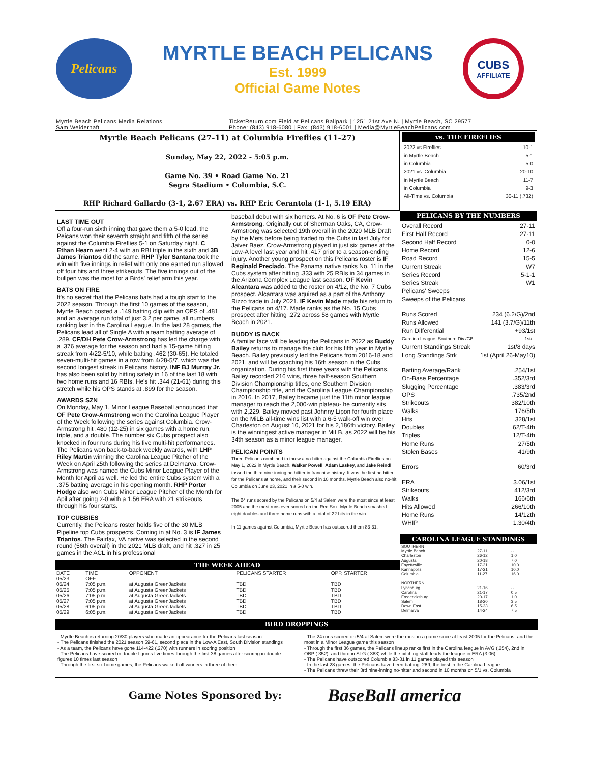Pelicans
MYRTLE BEACH PELICANS
Est. 1999
Official Game Notes
CUBS
AFFILIATE
Myrtle Beach Pelicans Media Relations
Sam Weiderhaft
TicketReturn.com Field at Pelicans Ballpark | 1251 21st Ave N. | Myrtle Beach, SC 29577
Phone: (843) 918-6080 | Fax: (843) 918-6001 | Media@MyrtleBeachPelicans.com
Myrtle Beach Pelicans (27-11) at Columbia Fireflies (11-27)
Sunday, May 22, 2022 - 5:05 p.m.
Game No. 39 • Road Game No. 21
Segra Stadium • Columbia, S.C.
RHP Richard Gallardo (3-1, 2.67 ERA) vs. RHP Eric Cerantola (1-1, 5.19 ERA)
LAST TIME OUT
Off a four-run sixth inning that gave them a 5-0 lead, the Peicans won their seventh straight and fifth of the series against the Columbia Fireflies 5-1 on Saturday night. C Ethan Hearn went 2-4 with an RBI triple in the sixth and 3B James Triantos did the same. RHP Tyler Santana took the win with five innings in relief with only one earned run allowed off four hits and three strikeouts. The five innings out of the bullpen was the most for a Birds' relief arm this year.
BATS ON FIRE
It's no secret that the Pelicans bats had a tough start to the 2022 season. Through the first 10 games of the season, Myrtle Beach posted a .149 batting clip with an OPS of .481 and an average run total of just 3.2 per game, all numbers ranking last in the Carolina League. In the last 28 games, the Pelicans lead all of Single A with a team batting average of .289. CF/DH Pete Crow-Armstrong has led the charge with a .376 average for the season and had a 15-game hitting streak from 4/22-5/10, while batting .462 (30-65). He totaled seven-multi-hit games in a row from 4/28-5/7, which was the second longest streak in Pelicans history. INF BJ Murray Jr. has also been solid by hitting safely in 16 of the last 18 with two home runs and 16 RBIs. He's hit .344 (21-61) during this stretch while his OPS stands at .899 for the season.
AWARDS SZN
On Monday, May 1, Minor League Baseball announced that OF Pete Crow-Armstrong won the Carolina League Player of the Week following the series against Columbia. Crow-Armstrong hit .480 (12-25) in six games with a home run, triple, and a double. The number six Cubs prospect also knocked in four runs during his five multi-hit performances. The Pelicans won back-to-back weekly awards, with LHP Riley Martin winning the Carolina League Pitcher of the Week on April 25th following the series at Delmarva. Crow-Armstrong was named the Cubs Minor League Player of the Month for April as well. He led the entire Cubs system with a .375 batting average in his opening month. RHP Porter Hodge also won Cubs Minor League Pitcher of the Month for Apil after going 2-0 with a 1.56 ERA with 21 strikeouts through his four starts.
TOP CUBBIES
Currently, the Pelicans roster holds five of the 30 MLB Pipeline top Cubs prospects. Coming in at No. 3 is IF James Triantos. The Fairfax, VA native was selected in the second round (56th overall) in the 2021 MLB draft, and hit .327 in 25 games in the ACL in his professional
baseball debut with six homers. At No. 6 is OF Pete Crow-Armstrong. Originally out of Sherman Oaks, CA, Crow-Armstrong was selected 19th overall in the 2020 MLB Draft by the Mets before being traded to the Cubs in last July for Jaiver Baez. Crow-Armstrong played in just six games at the Low-A level last year and hit .417 prior to a season-ending injury. Another young prospect on this Pelicans roster is IF Reginald Preciado. The Panama native ranks No. 11 in the Cubs system after hitting .333 with 25 RBIs in 34 games in the Arizona Complex League last season. OF Kevin Alcantara was added to the roster on 4/12, the No. 7 Cubs prospect. Alcantara was aquired as a part of the Anthony Rizzo trade in July 2021. IF Kevin Made made his return to the Pelicans on 4/17. Made ranks as the No. 15 Cubs prospect after hitting .272 across 58 games with Myrtle Beach in 2021.
BUDDY IS BACK
A familar face will be leading the Pelicans in 2022 as Buddy Bailey returns to manage the club for his fifth year in Myrtle Beach. Bailey previously led the Pelicans from 2016-18 and 2021, and will be coaching his 16th season in the Cubs organization. During his first three years with the Pelicans, Bailey recorded 216 wins, three half-season Southern Division Championship titles, one Southern Division Championship title, and the Carolina League Championship in 2016. In 2017, Bailey became just the 11th minor league manager to reach the 2,000-win plateau- he currently sits with 2,229. Bailey moved past Johnny Lipon for fourth place on the MiLB all-time wins list with a 6-5 walk-off win over Charleston on August 10, 2021 for his 2,186th victory. Bailey is the winningest active manager in MiLB, as 2022 will be his 34th season as a minor league manager.
PELICAN POINTS
Three Pelicans combined to throw a no-hitter against the Columbia Fireflies on May 1, 2022 in Myrtle Beach. Walker Powell, Adam Laskey, and Jake Reindl tossed the third nine-inning no hittter in franchise history. It was the first no-hitter for the Pelicans at home, and their second in 10 months. Myrtle Beach also no-hit Columbia on June 23, 2021 in a 5-0 win.
The 24 runs scored by the Pelicans on 5/4 at Salem were the most since at least 2005 and the most runs ever scored on the Red Sox. Myrtle Beach smashed eight doubles and three home runs with a total of 22 hits in the win.
In 11 games against Columbia, Myrtle Beach has outscored them 83-31.
THE WEEK AHEAD
| DATE | TIME | OPPONENT | PELICANS STARTER | OPP. STARTER |
| --- | --- | --- | --- | --- |
| 05/23 | OFF | | | |
| 05/24 | 7:05 p.m. | at Augusta GreenJackets | TBD | TBD |
| 05/25 | 7:05 p.m. | at Augusta GreenJackets | TBD | TBD |
| 05/26 | 7:05 p.m. | at Augusta GreenJackets | TBD | TBD |
| 05/27 | 7:05 p.m. | at Augusta GreenJackets | TBD | TBD |
| 05/28 | 6:05 p.m. | at Augusta GreenJackets | TBD | TBD |
| 05/29 | 6:05 p.m. | at Augusta GreenJackets | TBD | TBD |
vs. THE FIREFLIES
2022 vs Fireflies 10-1
in Myrtle Beach 5-1
in Columbia 5-0
2021 vs. Columbia 20-10
in Myrtle Beach 11-7
in Columbia 9-3
All-Time vs. Columbia 30-11 (.732)
PELICANS BY THE NUMBERS
Overall Record 27-11
First Half Record 27-11
Second Half Record 0-0
Home Record 12-6
Road Record 15-5
Current Streak W7
Series Record 5-1-1
Series Streak W1
Pelicans' Sweeps
Sweeps of the Pelicans
Runs Scored 234 (6.2/G)/2nd
Runs Allowed 141 (3.7/G)/11th
Run Differential +93/1st
Carolina League, Southern Div./GB 1st/--
Current Standings Streak 1st/8 days
Long Standings Strk 1st (April 26-May10)
Batting Average/Rank.254/1st
On-Base Percentage.352/3rd
Slugging Percentage.383/3rd
OPS.735/2nd
Strikeouts 382/10th
Walks 176/5th
Hits 328/1st
Doubles 62/T-4th
Triples 12/T-4th
Home Runs 27/5th
Stolen Bases 41/9th
Errors 60/3rd
ERA 3.06/1st
Strikeouts 412/3rd
Walks 166/6th
Hits Allowed 266/10th
Home Runs 14/12th
WHIP 1.30/4th
CAROLINA LEAGUE STANDINGS
| SOUTHERN | | |
| Myrtle Beach | 27-11 | -- |
| Charleston | 26-12 | 1.0 |
| Augusta | 20-18 | 7.0 |
| Fayetteville | 17-21 | 10.0 |
| Kannapolis | 17-21 | 10.0 |
| Columbia | 11-27 | 16.0 |
| NORTHERN | | |
| Lynchburg | 21-16 | -- |
| Carolina | 21-17 | 0.5 |
| Fredericksburg | 20-17 | 1.0 |
| Salem | 18-20 | 3.5 |
| Down East | 15-23 | 6.5 |
| Delmarva | 14-24 | 7.5 |
BIRD DROPPINGS
- Myrtle Beach is returning 20/30 players who made an appearance for the Pelicans last season
- The Pelicans finished the 2021 season 59-61, second place in the Low-A East, South Division standings
- As a team, the Pelicans have gone 114-422 (.270) with runners in scoring position
- The Pelicans have scored in double figures five times through the first 38 games after scoring in double figures 10 times last season
- Through the first six home games, the Pelicans walked-off winners in three of them
- The 24 runs scored on 5/4 at Salem were the most in a game since at least 2005 for the Pelicans, and the most in a Minor League game this season
- Through the first 36 games, the Pelicans lineup ranks first in the Carolina league in AVG (.254), 2nd in OBP (.352), and third in SLG (.383) while the pitching staff leads the league in ERA (3.06)
- The Pelicans have outscored Columbia 83-31 in 11 games played this season
- In the last 28 games, the Pelicans have been batting .289, the best in the Carolina League
- The Pelicans threw their 3rd nine-inning no-hitter and second in 10 months on 5/1 vs. Columbia
Game Notes Sponsored by: BaseBall america